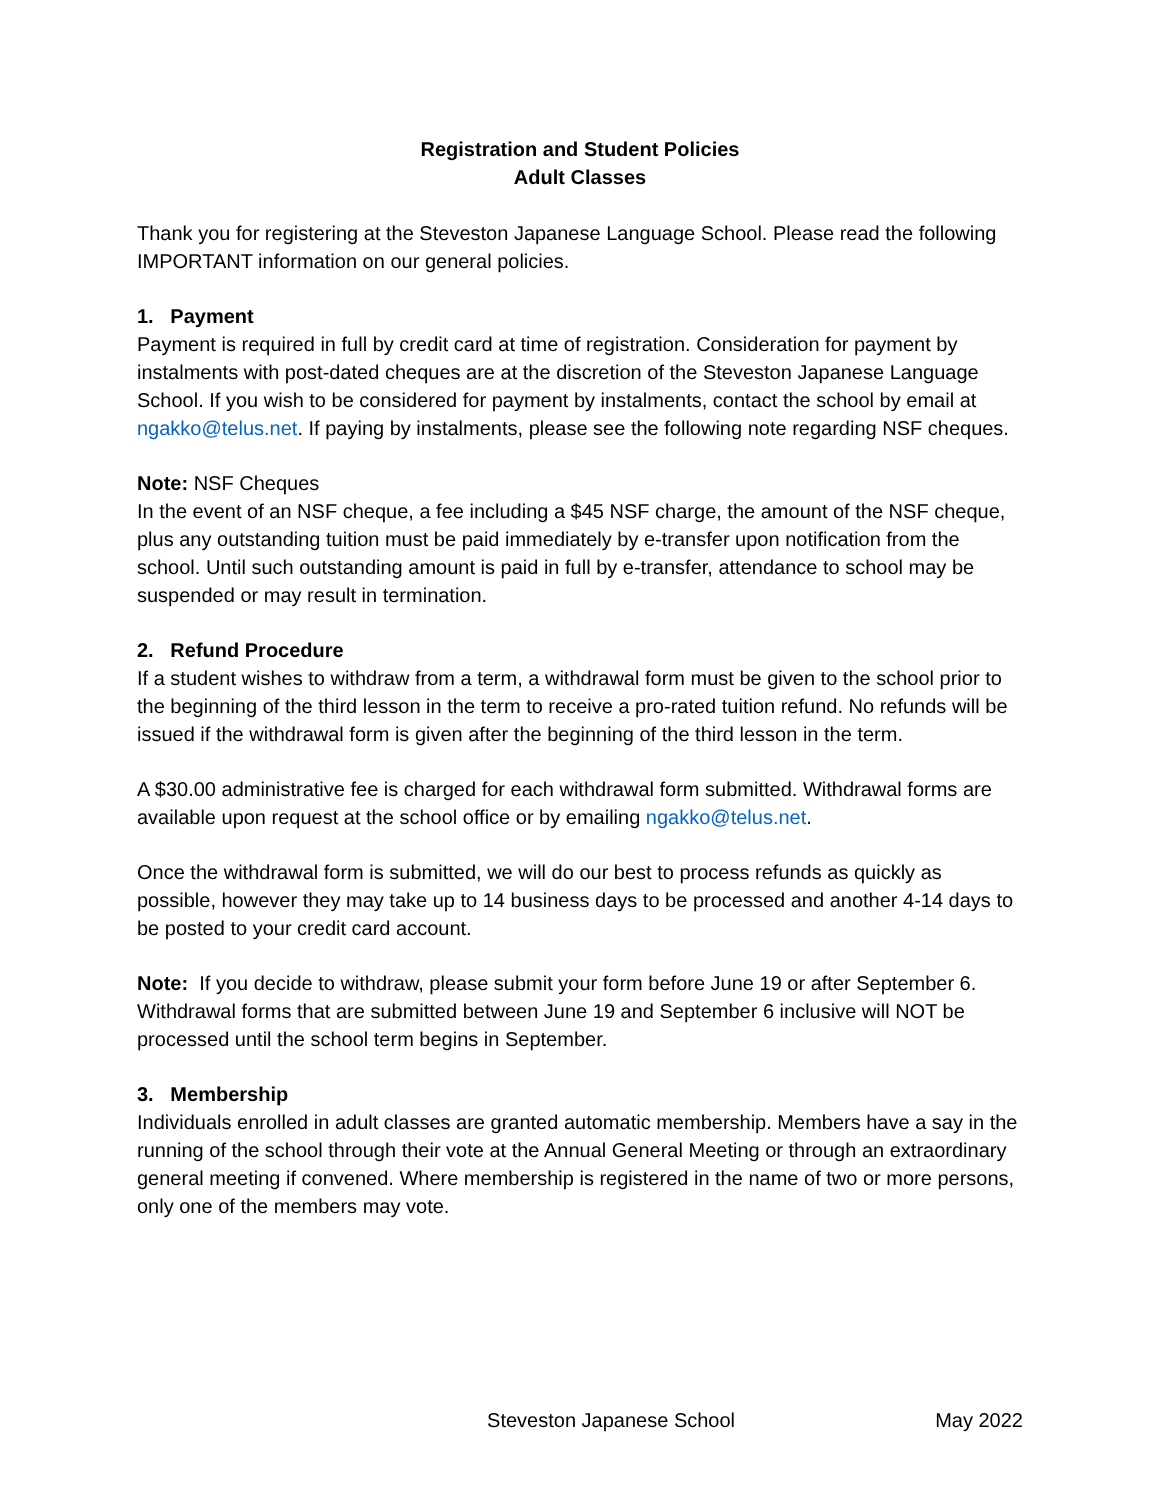Registration and Student Policies
Adult Classes
Thank you for registering at the Steveston Japanese Language School. Please read the following IMPORTANT information on our general policies.
1. Payment
Payment is required in full by credit card at time of registration. Consideration for payment by instalments with post-dated cheques are at the discretion of the Steveston Japanese Language School. If you wish to be considered for payment by instalments, contact the school by email at ngakko@telus.net. If paying by instalments, please see the following note regarding NSF cheques.
Note: NSF Cheques
In the event of an NSF cheque, a fee including a $45 NSF charge, the amount of the NSF cheque, plus any outstanding tuition must be paid immediately by e-transfer upon notification from the school. Until such outstanding amount is paid in full by e-transfer, attendance to school may be suspended or may result in termination.
2. Refund Procedure
If a student wishes to withdraw from a term, a withdrawal form must be given to the school prior to the beginning of the third lesson in the term to receive a pro-rated tuition refund. No refunds will be issued if the withdrawal form is given after the beginning of the third lesson in the term.
A $30.00 administrative fee is charged for each withdrawal form submitted. Withdrawal forms are available upon request at the school office or by emailing ngakko@telus.net.
Once the withdrawal form is submitted, we will do our best to process refunds as quickly as possible, however they may take up to 14 business days to be processed and another 4-14 days to be posted to your credit card account.
Note: If you decide to withdraw, please submit your form before June 19 or after September 6. Withdrawal forms that are submitted between June 19 and September 6 inclusive will NOT be processed until the school term begins in September.
3. Membership
Individuals enrolled in adult classes are granted automatic membership. Members have a say in the running of the school through their vote at the Annual General Meeting or through an extraordinary general meeting if convened. Where membership is registered in the name of two or more persons, only one of the members may vote.
Steveston Japanese School May 2022